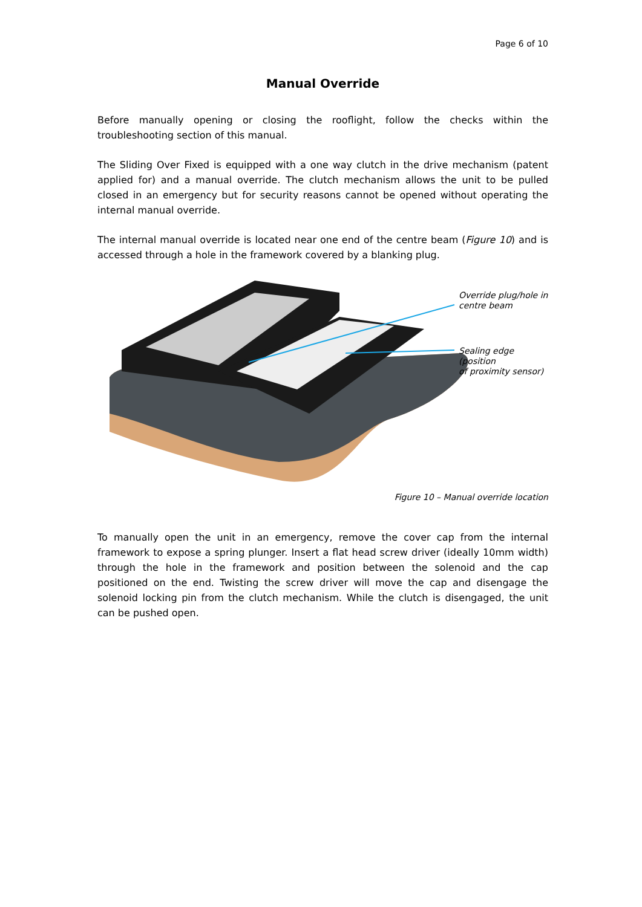Page 6 of 10
Manual Override
Before manually opening or closing the rooflight, follow the checks within the troubleshooting section of this manual.
The Sliding Over Fixed is equipped with a one way clutch in the drive mechanism (patent applied for) and a manual override. The clutch mechanism allows the unit to be pulled closed in an emergency but for security reasons cannot be opened without operating the internal manual override.
The internal manual override is located near one end of the centre beam (Figure 10) and is accessed through a hole in the framework covered by a blanking plug.
Override plug/hole in
centre beam
Sealing edge (position
of proximity sensor)
Figure 10 – Manual override location
To manually open the unit in an emergency, remove the cover cap from the internal framework to expose a spring plunger. Insert a flat head screw driver (ideally 10mm width) through the hole in the framework and position between the solenoid and the cap positioned on the end. Twisting the screw driver will move the cap and disengage the solenoid locking pin from the clutch mechanism. While the clutch is disengaged, the unit can be pushed open.